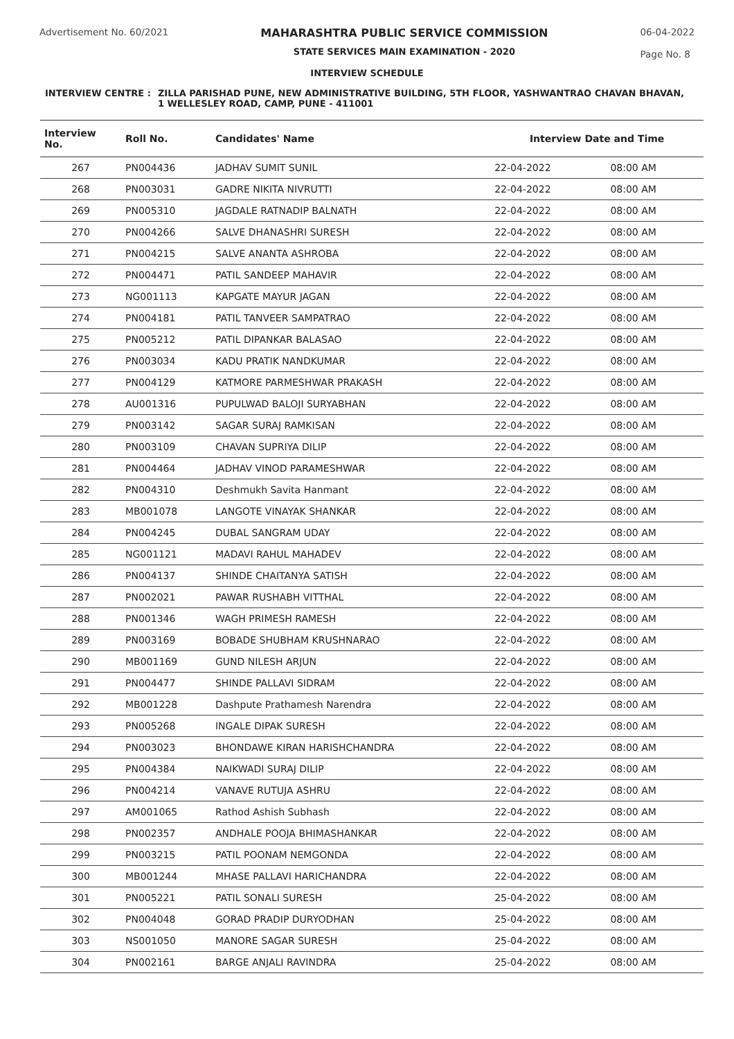Advertisement No. 60/2021
MAHARASHTRA PUBLIC SERVICE COMMISSION
STATE SERVICES MAIN EXAMINATION - 2020
06-04-2022
Page No. 8
INTERVIEW SCHEDULE
INTERVIEW CENTRE : ZILLA PARISHAD PUNE, NEW ADMINISTRATIVE BUILDING, 5TH FLOOR, YASHWANTRAO CHAVAN BHAVAN, 1 WELLESLEY ROAD, CAMP, PUNE - 411001
| Interview No. | Roll No. | Candidates' Name | Interview Date and Time | |
| --- | --- | --- | --- | --- |
| 267 | PN004436 | JADHAV SUMIT SUNIL | 22-04-2022 | 08:00 AM |
| 268 | PN003031 | GADRE NIKITA NIVRUTTI | 22-04-2022 | 08:00 AM |
| 269 | PN005310 | JAGDALE RATNADIP BALNATH | 22-04-2022 | 08:00 AM |
| 270 | PN004266 | SALVE DHANASHRI SURESH | 22-04-2022 | 08:00 AM |
| 271 | PN004215 | SALVE ANANTA ASHROBA | 22-04-2022 | 08:00 AM |
| 272 | PN004471 | PATIL SANDEEP MAHAVIR | 22-04-2022 | 08:00 AM |
| 273 | NG001113 | KAPGATE MAYUR JAGAN | 22-04-2022 | 08:00 AM |
| 274 | PN004181 | PATIL TANVEER SAMPATRAO | 22-04-2022 | 08:00 AM |
| 275 | PN005212 | PATIL DIPANKAR BALASAO | 22-04-2022 | 08:00 AM |
| 276 | PN003034 | KADU PRATIK NANDKUMAR | 22-04-2022 | 08:00 AM |
| 277 | PN004129 | KATMORE PARMESHWAR PRAKASH | 22-04-2022 | 08:00 AM |
| 278 | AU001316 | PUPULWAD BALOJI SURYABHAN | 22-04-2022 | 08:00 AM |
| 279 | PN003142 | SAGAR SURAJ RAMKISAN | 22-04-2022 | 08:00 AM |
| 280 | PN003109 | CHAVAN SUPRIYA DILIP | 22-04-2022 | 08:00 AM |
| 281 | PN004464 | JADHAV VINOD PARAMESHWAR | 22-04-2022 | 08:00 AM |
| 282 | PN004310 | Deshmukh Savita Hanmant | 22-04-2022 | 08:00 AM |
| 283 | MB001078 | LANGOTE VINAYAK SHANKAR | 22-04-2022 | 08:00 AM |
| 284 | PN004245 | DUBAL SANGRAM UDAY | 22-04-2022 | 08:00 AM |
| 285 | NG001121 | MADAVI RAHUL MAHADEV | 22-04-2022 | 08:00 AM |
| 286 | PN004137 | SHINDE CHAITANYA SATISH | 22-04-2022 | 08:00 AM |
| 287 | PN002021 | PAWAR RUSHABH VITTHAL | 22-04-2022 | 08:00 AM |
| 288 | PN001346 | WAGH PRIMESH RAMESH | 22-04-2022 | 08:00 AM |
| 289 | PN003169 | BOBADE SHUBHAM KRUSHNARAO | 22-04-2022 | 08:00 AM |
| 290 | MB001169 | GUND NILESH ARJUN | 22-04-2022 | 08:00 AM |
| 291 | PN004477 | SHINDE PALLAVI SIDRAM | 22-04-2022 | 08:00 AM |
| 292 | MB001228 | Dashpute Prathamesh Narendra | 22-04-2022 | 08:00 AM |
| 293 | PN005268 | INGALE DIPAK SURESH | 22-04-2022 | 08:00 AM |
| 294 | PN003023 | BHONDAWE KIRAN HARISHCHANDRA | 22-04-2022 | 08:00 AM |
| 295 | PN004384 | NAIKWADI SURAJ DILIP | 22-04-2022 | 08:00 AM |
| 296 | PN004214 | VANAVE RUTUJA ASHRU | 22-04-2022 | 08:00 AM |
| 297 | AM001065 | Rathod Ashish Subhash | 22-04-2022 | 08:00 AM |
| 298 | PN002357 | ANDHALE POOJA BHIMASHANKAR | 22-04-2022 | 08:00 AM |
| 299 | PN003215 | PATIL POONAM NEMGONDA | 22-04-2022 | 08:00 AM |
| 300 | MB001244 | MHASE PALLAVI HARICHANDRA | 22-04-2022 | 08:00 AM |
| 301 | PN005221 | PATIL SONALI SURESH | 25-04-2022 | 08:00 AM |
| 302 | PN004048 | GORAD PRADIP DURYODHAN | 25-04-2022 | 08:00 AM |
| 303 | NS001050 | MANORE SAGAR SURESH | 25-04-2022 | 08:00 AM |
| 304 | PN002161 | BARGE ANJALI RAVINDRA | 25-04-2022 | 08:00 AM |